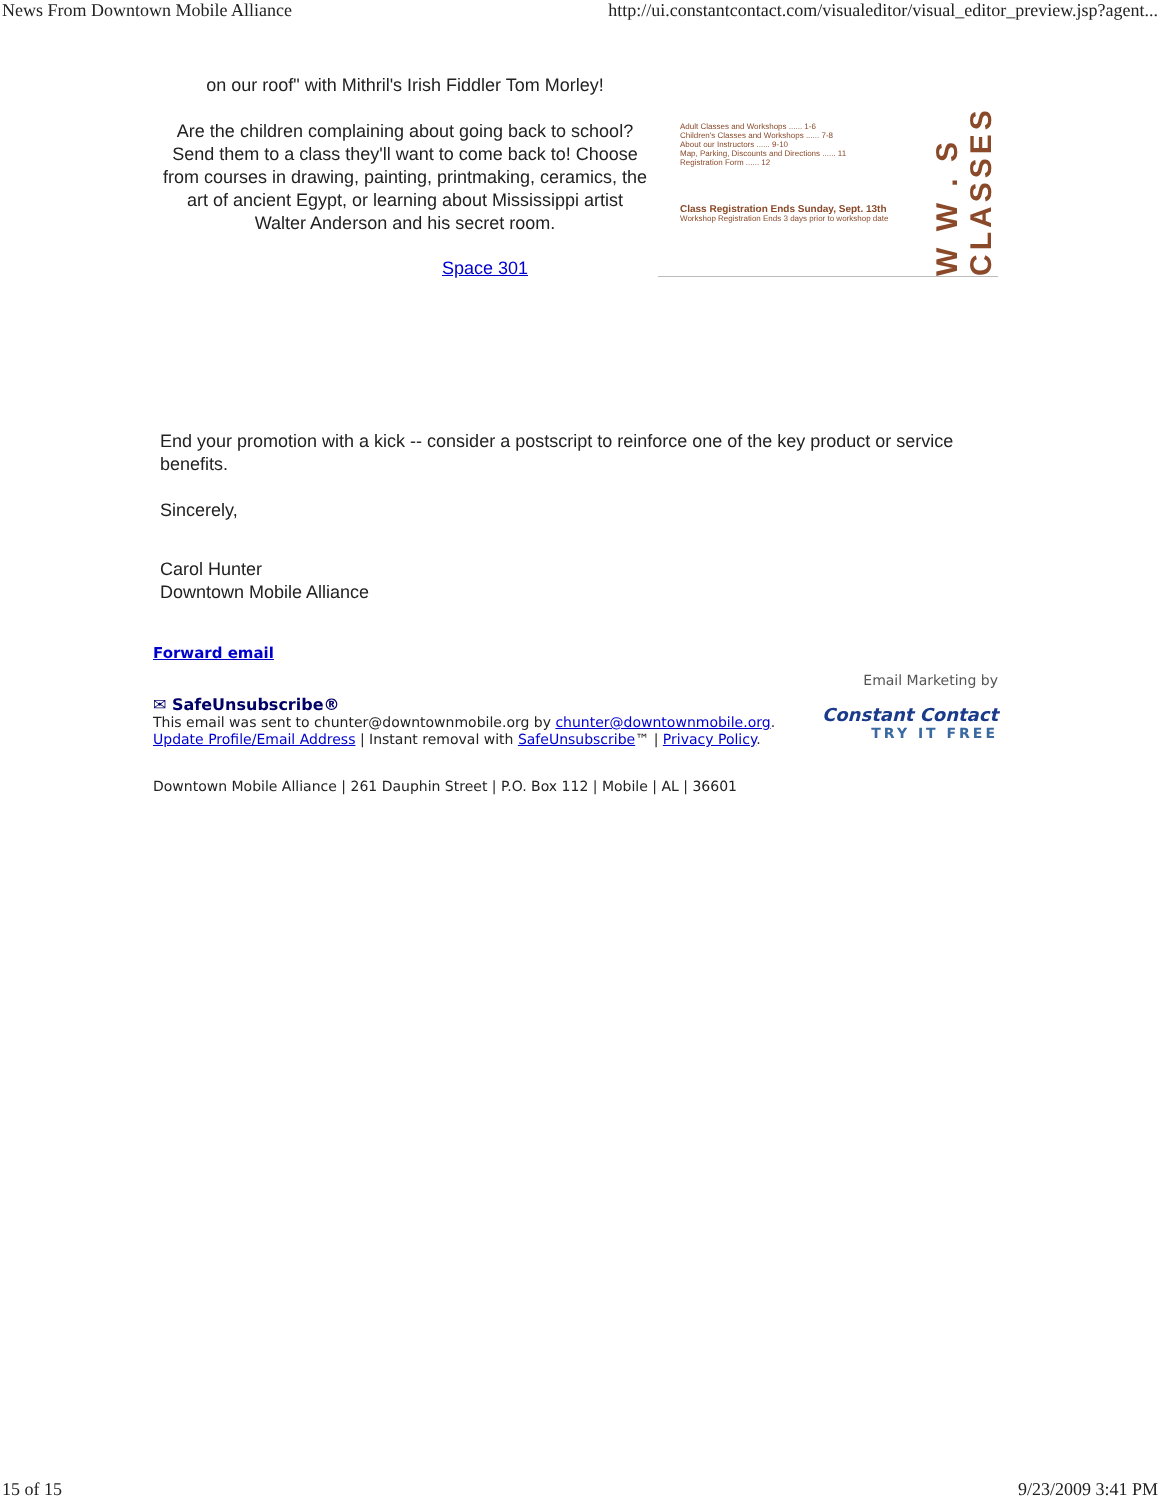News From Downtown Mobile Alliance http://ui.constantcontact.com/visualeditor/visual_editor_preview.jsp?agent...
on our roof" with Mithril's Irish Fiddler Tom Morley!
Are the children complaining about going back to school? Send them to a class they'll want to come back to! Choose from courses in drawing, painting, printmaking, ceramics, the art of ancient Egypt, or learning about Mississippi artist Walter Anderson and his secret room.
Space 301
Adult Classes and Workshops ...... 1-6
Children's Classes and Workshops ...... 7-8
About our Instructors ...... 9-10
Map, Parking, Discounts and Directions ...... 11
Registration Form ...... 12
Class Registration Ends Sunday, Sept. 13th
Workshop Registration Ends 3 days prior to workshop date
W W . S
CLASSES
End your promotion with a kick -- consider a postscript to reinforce one of the key product or service benefits.
Sincerely,
Carol Hunter
Downtown Mobile Alliance
Forward email
✉ SafeUnsubscribe®
This email was sent to chunter@downtownmobile.org by chunter@downtownmobile.org.
Update Profile/Email Address | Instant removal with SafeUnsubscribe™ | Privacy Policy.
Email Marketing by
Constant Contact
TRY IT FREE
Downtown Mobile Alliance | 261 Dauphin Street | P.O. Box 112 | Mobile | AL | 36601
15 of 15 9/23/2009 3:41 PM